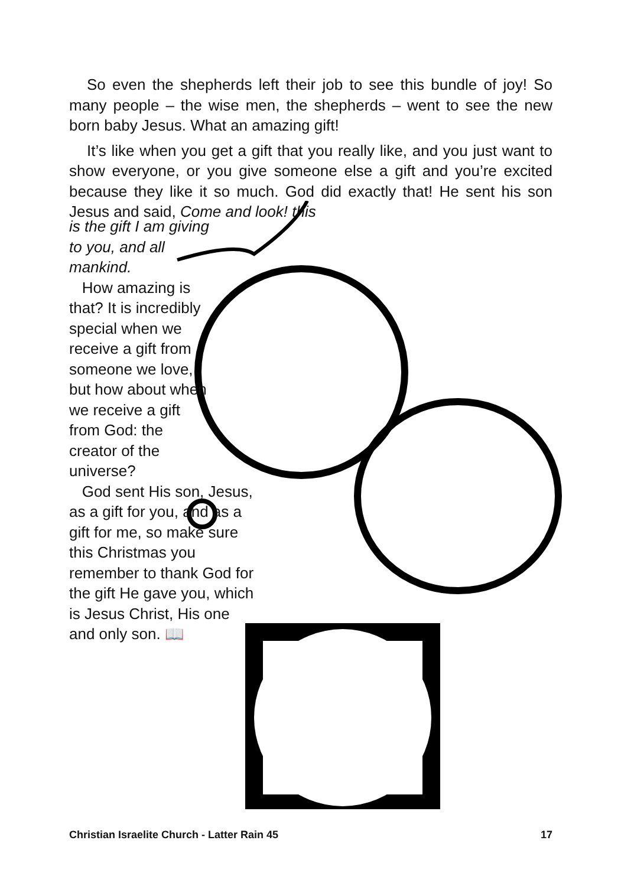So even the shepherds left their job to see this bundle of joy! So many people – the wise men, the shepherds – went to see the new born baby Jesus. What an amazing gift!
It’s like when you get a gift that you really like, and you just want to show everyone, or you give someone else a gift and you’re excited because they like it so much. God did exactly that! He sent his son Jesus and said, Come and look! this
is the gift I am giving to you, and all mankind.
How amazing is that? It is incredibly special when we receive a gift from someone we love, but how about when we receive a gift from God: the creator of the universe?
God sent His son, Jesus, as a gift for you, and as a gift for me, so make sure this Christmas you remember to thank God for the gift He gave you, which is Jesus Christ, His one and only son. 📖
Christian Israelite Church - Latter Rain 45 17